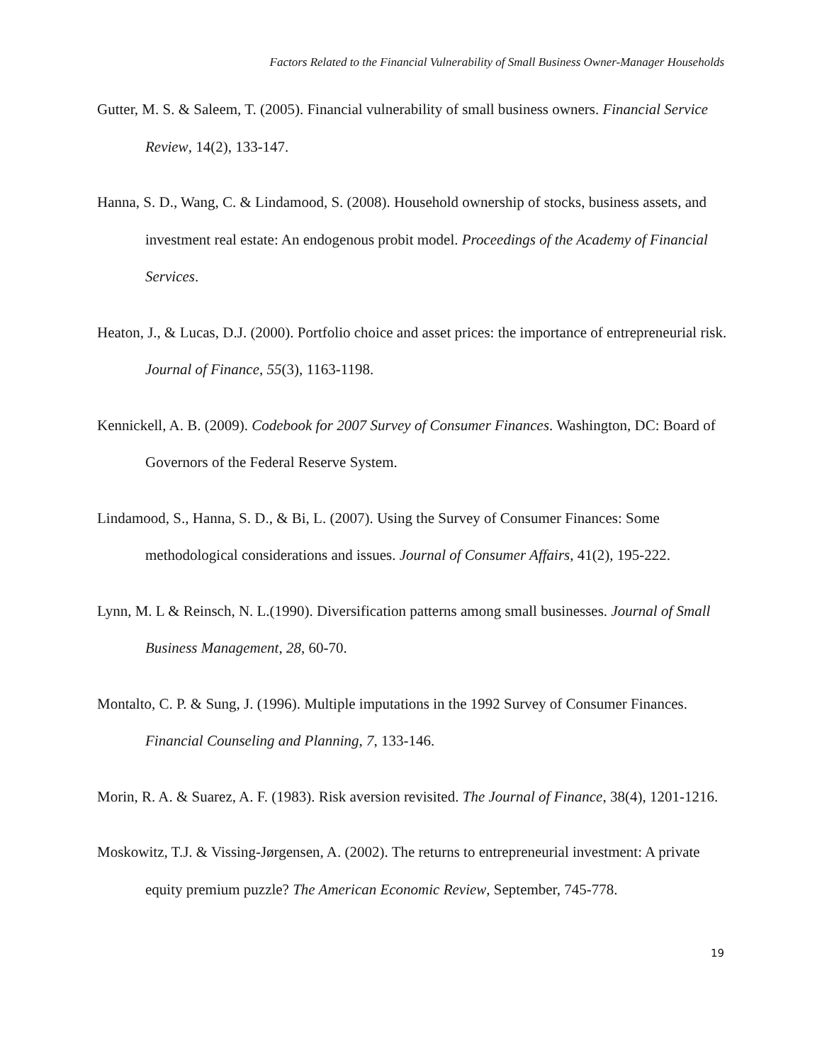Factors Related to the Financial Vulnerability of Small Business Owner-Manager Households
Gutter, M. S. & Saleem, T. (2005). Financial vulnerability of small business owners. Financial Service Review, 14(2), 133-147.
Hanna, S. D., Wang, C. & Lindamood, S. (2008). Household ownership of stocks, business assets, and investment real estate: An endogenous probit model. Proceedings of the Academy of Financial Services.
Heaton, J., & Lucas, D.J. (2000). Portfolio choice and asset prices: the importance of entrepreneurial risk. Journal of Finance, 55(3), 1163-1198.
Kennickell, A. B. (2009). Codebook for 2007 Survey of Consumer Finances. Washington, DC: Board of Governors of the Federal Reserve System.
Lindamood, S., Hanna, S. D., & Bi, L. (2007). Using the Survey of Consumer Finances: Some methodological considerations and issues. Journal of Consumer Affairs, 41(2), 195-222.
Lynn, M. L & Reinsch, N. L.(1990). Diversification patterns among small businesses. Journal of Small Business Management, 28, 60-70.
Montalto, C. P. & Sung, J. (1996). Multiple imputations in the 1992 Survey of Consumer Finances. Financial Counseling and Planning, 7, 133-146.
Morin, R. A. & Suarez, A. F. (1983). Risk aversion revisited. The Journal of Finance, 38(4), 1201-1216.
Moskowitz, T.J. & Vissing-Jørgensen, A. (2002). The returns to entrepreneurial investment: A private equity premium puzzle? The American Economic Review, September, 745-778.
19